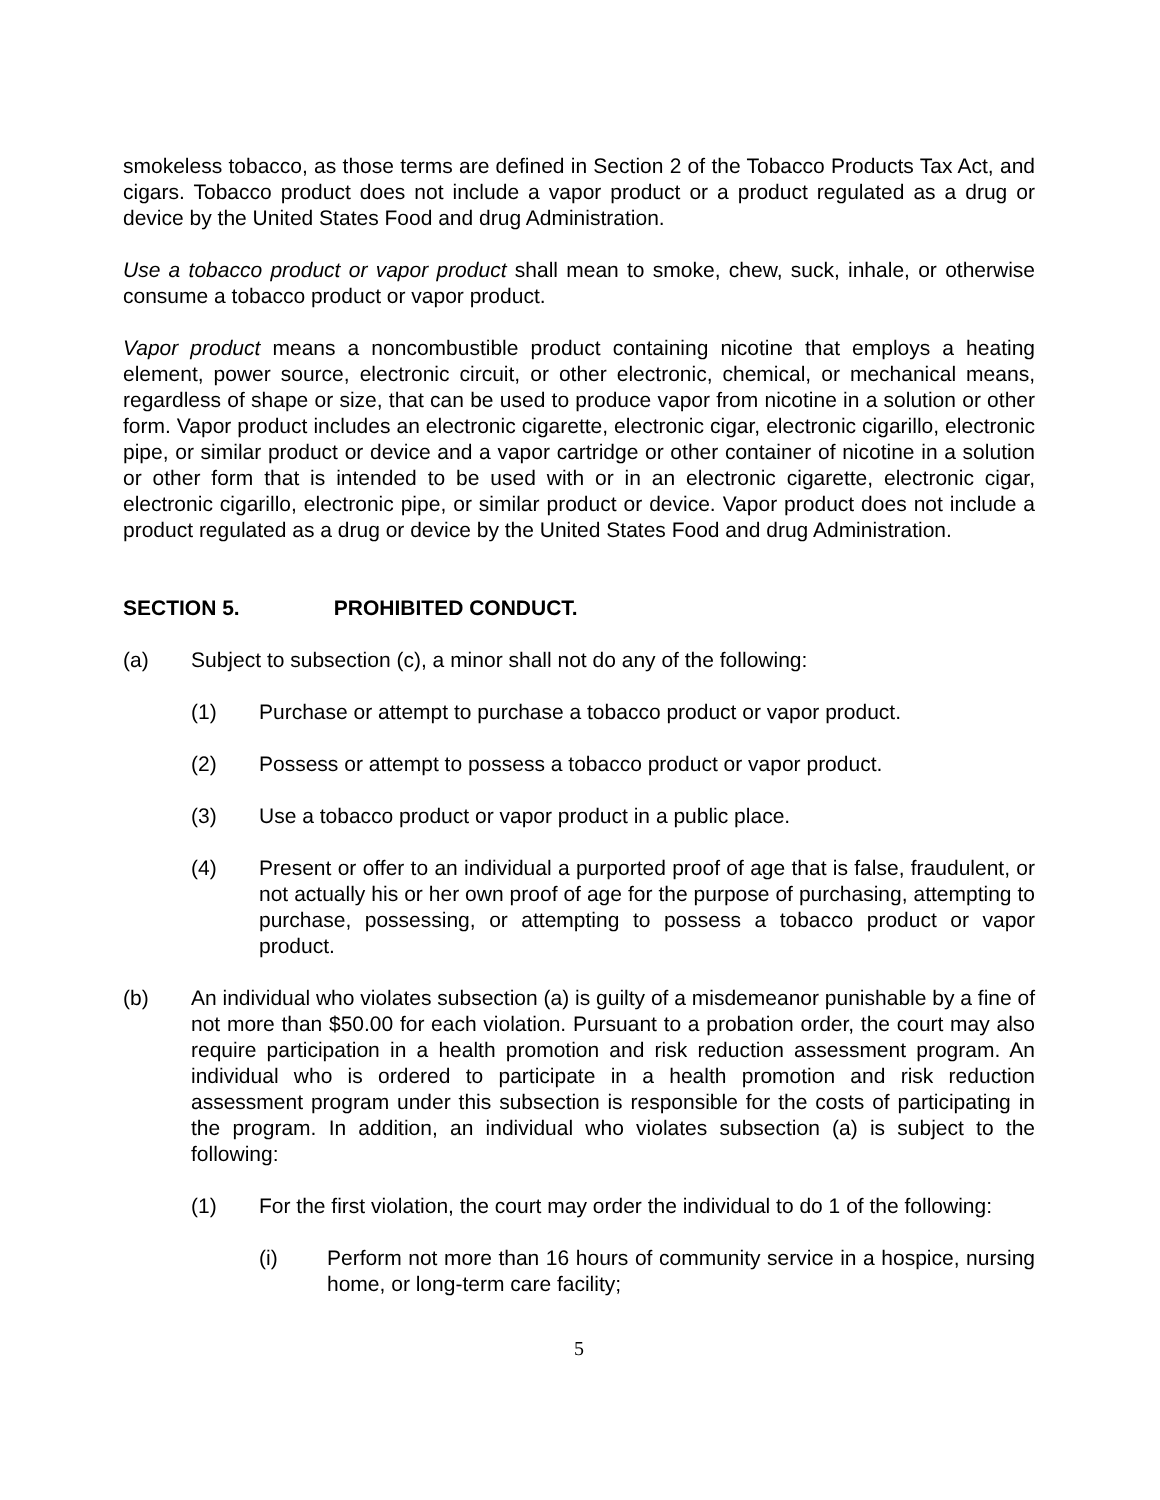smokeless tobacco, as those terms are defined in Section 2 of the Tobacco Products Tax Act, and cigars. Tobacco product does not include a vapor product or a product regulated as a drug or device by the United States Food and drug Administration.
Use a tobacco product or vapor product shall mean to smoke, chew, suck, inhale, or otherwise consume a tobacco product or vapor product.
Vapor product means a noncombustible product containing nicotine that employs a heating element, power source, electronic circuit, or other electronic, chemical, or mechanical means, regardless of shape or size, that can be used to produce vapor from nicotine in a solution or other form. Vapor product includes an electronic cigarette, electronic cigar, electronic cigarillo, electronic pipe, or similar product or device and a vapor cartridge or other container of nicotine in a solution or other form that is intended to be used with or in an electronic cigarette, electronic cigar, electronic cigarillo, electronic pipe, or similar product or device. Vapor product does not include a product regulated as a drug or device by the United States Food and drug Administration.
SECTION 5. PROHIBITED CONDUCT.
(a) Subject to subsection (c), a minor shall not do any of the following:
(1) Purchase or attempt to purchase a tobacco product or vapor product.
(2) Possess or attempt to possess a tobacco product or vapor product.
(3) Use a tobacco product or vapor product in a public place.
(4) Present or offer to an individual a purported proof of age that is false, fraudulent, or not actually his or her own proof of age for the purpose of purchasing, attempting to purchase, possessing, or attempting to possess a tobacco product or vapor product.
(b) An individual who violates subsection (a) is guilty of a misdemeanor punishable by a fine of not more than $50.00 for each violation. Pursuant to a probation order, the court may also require participation in a health promotion and risk reduction assessment program. An individual who is ordered to participate in a health promotion and risk reduction assessment program under this subsection is responsible for the costs of participating in the program. In addition, an individual who violates subsection (a) is subject to the following:
(1) For the first violation, the court may order the individual to do 1 of the following:
(i) Perform not more than 16 hours of community service in a hospice, nursing home, or long-term care facility;
5